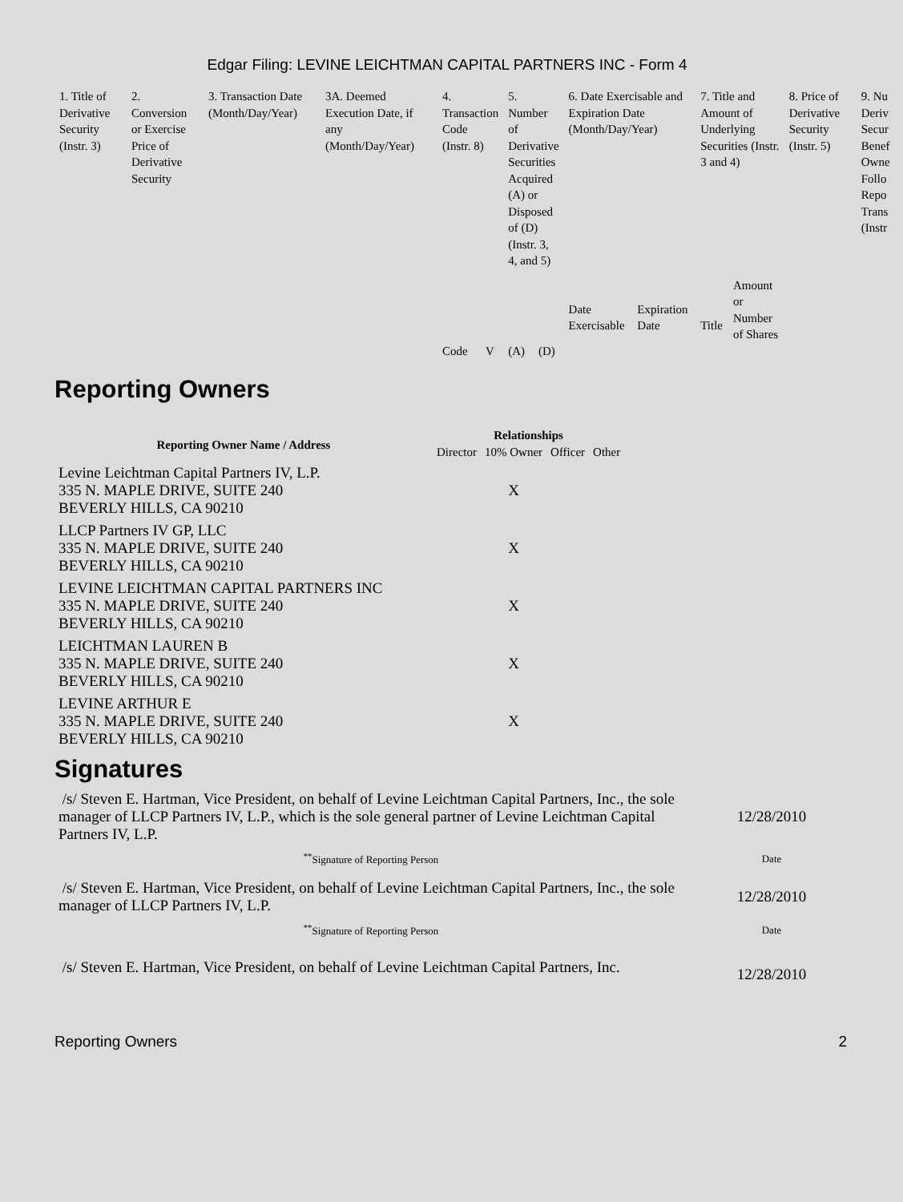Edgar Filing: LEVINE LEICHTMAN CAPITAL PARTNERS INC - Form 4
| 1. Title of Derivative Security (Instr. 3) | 2. Conversion or Exercise Price of Derivative Security | 3. Transaction Date (Month/Day/Year) | 3A. Deemed Execution Date, if any (Month/Day/Year) | 4. Transaction Code (Instr. 8) | | 5. Number of Derivative Securities Acquired (A) or Disposed of (D) (Instr. 3, 4, and 5) | | 6. Date Exercisable and Expiration Date (Month/Day/Year) | | 7. Title and Amount of Underlying Securities (Instr. 3 and 4) | | 8. Price of Derivative Security (Instr. 5) | 9. Nu Deriv Secur Benef Owne Follo Repo Trans (Instr |
| | | | | | | | | Date Exercisable | Expiration Date | Title | Amount or Number of Shares | | |
| | | | | Code | V | (A) | (D) | | | | | | |
Reporting Owners
| Reporting Owner Name / Address | Relationships | | | |
| --- | --- | --- | --- | --- |
| | Director | 10% Owner | Officer | Other |
| Levine Leichtman Capital Partners IV, L.P. 335 N. MAPLE DRIVE, SUITE 240 BEVERLY HILLS, CA 90210 | | X | | |
| LLCP Partners IV GP, LLC 335 N. MAPLE DRIVE, SUITE 240 BEVERLY HILLS, CA 90210 | | X | | |
| LEVINE LEICHTMAN CAPITAL PARTNERS INC 335 N. MAPLE DRIVE, SUITE 240 BEVERLY HILLS, CA 90210 | | X | | |
| LEICHTMAN LAUREN B 335 N. MAPLE DRIVE, SUITE 240 BEVERLY HILLS, CA 90210 | | X | | |
| LEVINE ARTHUR E 335 N. MAPLE DRIVE, SUITE 240 BEVERLY HILLS, CA 90210 | | X | | |
Signatures
| /s/ Steven E. Hartman, Vice President, on behalf of Levine Leichtman Capital Partners, Inc., the sole manager of LLCP Partners IV, L.P., which is the sole general partner of Levine Leichtman Capital Partners IV, L.P. | 12/28/2010 |
| <sup>**</sup> Signature of Reporting Person | Date |
| /s/ Steven E. Hartman, Vice President, on behalf of Levine Leichtman Capital Partners, Inc., the sole manager of LLCP Partners IV, L.P. | 12/28/2010 |
| <sup>**</sup> Signature of Reporting Person | Date |
| /s/ Steven E. Hartman, Vice President, on behalf of Levine Leichtman Capital Partners, Inc. | 12/28/2010 |
Reporting Owners 2